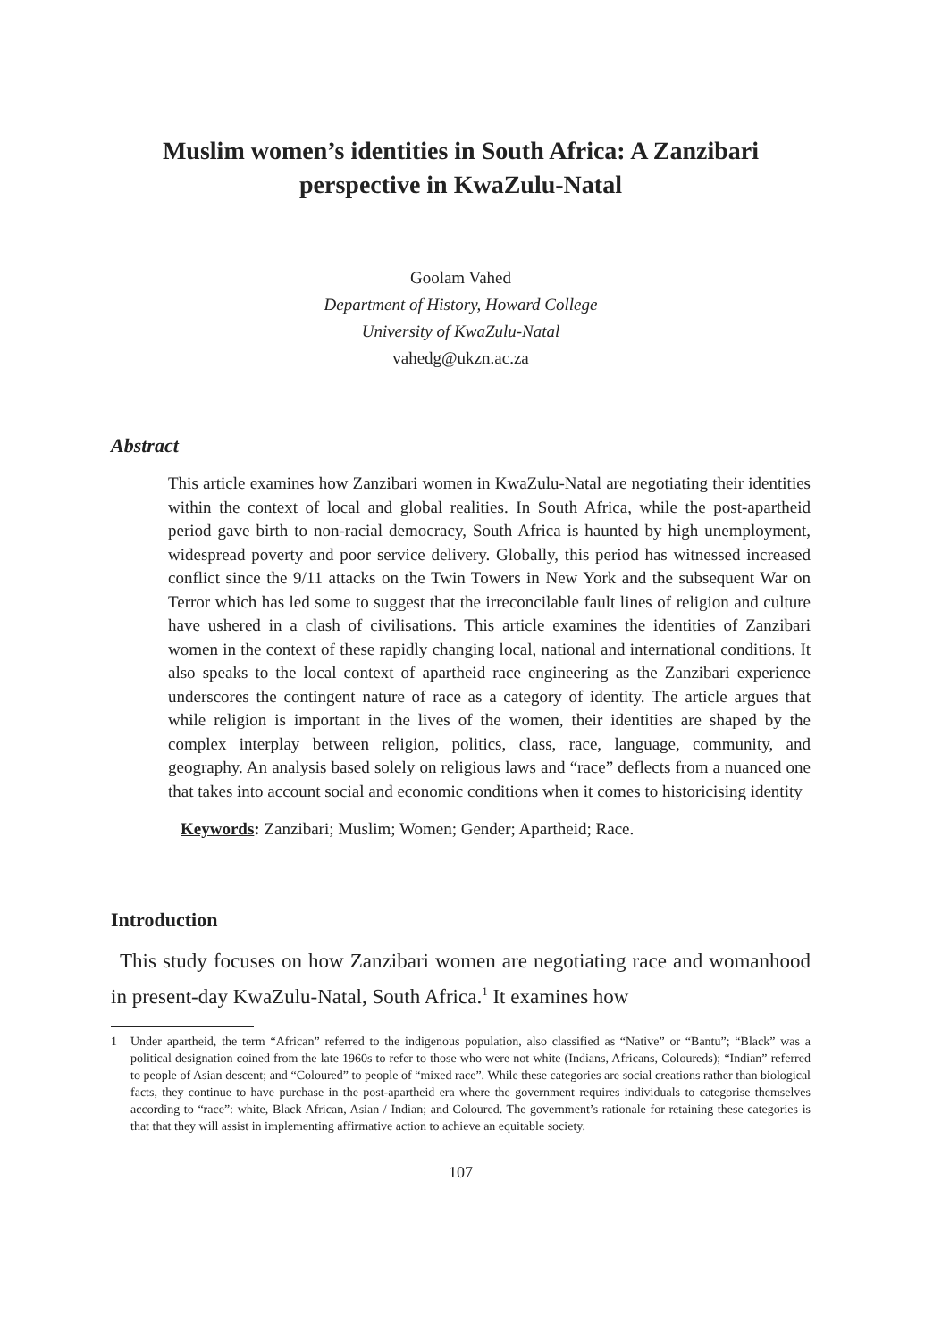Muslim women’s identities in South Africa: A Zanzibari perspective in KwaZulu-Natal
Goolam Vahed
Department of History, Howard College
University of KwaZulu-Natal
vahedg@ukzn.ac.za
Abstract
This article examines how Zanzibari women in KwaZulu-Natal are negotiating their identities within the context of local and global realities. In South Africa, while the post-apartheid period gave birth to non-racial democracy, South Africa is haunted by high unemployment, widespread poverty and poor service delivery. Globally, this period has witnessed increased conflict since the 9/11 attacks on the Twin Towers in New York and the subsequent War on Terror which has led some to suggest that the irreconcilable fault lines of religion and culture have ushered in a clash of civilisations. This article examines the identities of Zanzibari women in the context of these rapidly changing local, national and international conditions. It also speaks to the local context of apartheid race engineering as the Zanzibari experience underscores the contingent nature of race as a category of identity. The article argues that while religion is important in the lives of the women, their identities are shaped by the complex interplay between religion, politics, class, race, language, community, and geography. An analysis based solely on religious laws and “race” deflects from a nuanced one that takes into account social and economic conditions when it comes to historicising identity
Keywords: Zanzibari; Muslim; Women; Gender; Apartheid; Race.
Introduction
This study focuses on how Zanzibari women are negotiating race and womanhood in present-day KwaZulu-Natal, South Africa.<sup>1</sup> It examines how
1 Under apartheid, the term “African” referred to the indigenous population, also classified as “Native” or “Bantu”; “Black” was a political designation coined from the late 1960s to refer to those who were not white (Indians, Africans, Coloureds); “Indian” referred to people of Asian descent; and “Coloured” to people of “mixed race”. While these categories are social creations rather than biological facts, they continue to have purchase in the post-apartheid era where the government requires individuals to categorise themselves according to “race”: white, Black African, Asian / Indian; and Coloured. The government’s rationale for retaining these categories is that that they will assist in implementing affirmative action to achieve an equitable society.
107